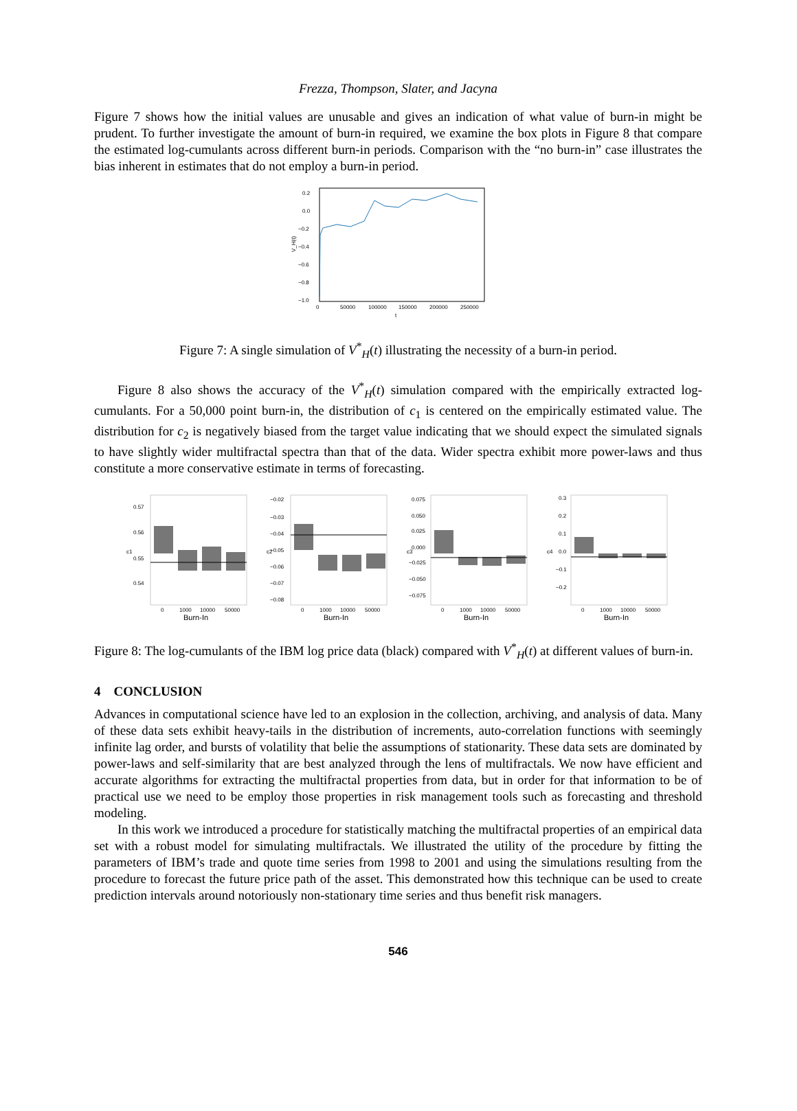Frezza, Thompson, Slater, and Jacyna
Figure 7 shows how the initial values are unusable and gives an indication of what value of burn-in might be prudent. To further investigate the amount of burn-in required, we examine the box plots in Figure 8 that compare the estimated log-cumulants across different burn-in periods. Comparison with the “no burn-in” case illustrates the bias inherent in estimates that do not employ a burn-in period.
0.2
0.0
−0.2
−0.4
−0.6
−0.8
−1.0
0
50000
100000
150000
200000
250000
t
V_H(t)
Figure 7: A single simulation of V<sup>*</sup><sub>H</sub>(t) illustrating the necessity of a burn-in period.
Figure 8 also shows the accuracy of the V<sup>*</sup><sub>H</sub>(t) simulation compared with the empirically extracted log-cumulants. For a 50,000 point burn-in, the distribution of c<sub>1</sub> is centered on the empirically estimated value. The distribution for c<sub>2</sub> is negatively biased from the target value indicating that we should expect the simulated signals to have slightly wider multifractal spectra than that of the data. Wider spectra exhibit more power-laws and thus constitute a more conservative estimate in terms of forecasting.
c1
0.57
0.56
0.55
0.54
0
1000
10000
50000
Burn-In
c2
−0.02
−0.03
−0.04
−0.05
−0.06
−0.07
−0.08
0
1000
10000
50000
Burn-In
c3
0.075
0.050
0.025
0.000
−0.025
−0.050
−0.075
0
1000
10000
50000
Burn-In
c4
0.3
0.2
0.1
0.0
−0.1
−0.2
0
1000
10000
50000
Burn-In
Figure 8: The log-cumulants of the IBM log price data (black) compared with V<sup>*</sup><sub>H</sub>(t) at different values of burn-in.
4 CONCLUSION
Advances in computational science have led to an explosion in the collection, archiving, and analysis of data. Many of these data sets exhibit heavy-tails in the distribution of increments, auto-correlation functions with seemingly infinite lag order, and bursts of volatility that belie the assumptions of stationarity. These data sets are dominated by power-laws and self-similarity that are best analyzed through the lens of multifractals. We now have efficient and accurate algorithms for extracting the multifractal properties from data, but in order for that information to be of practical use we need to be employ those properties in risk management tools such as forecasting and threshold modeling.
In this work we introduced a procedure for statistically matching the multifractal properties of an empirical data set with a robust model for simulating multifractals. We illustrated the utility of the procedure by fitting the parameters of IBM’s trade and quote time series from 1998 to 2001 and using the simulations resulting from the procedure to forecast the future price path of the asset. This demonstrated how this technique can be used to create prediction intervals around notoriously non-stationary time series and thus benefit risk managers.
546